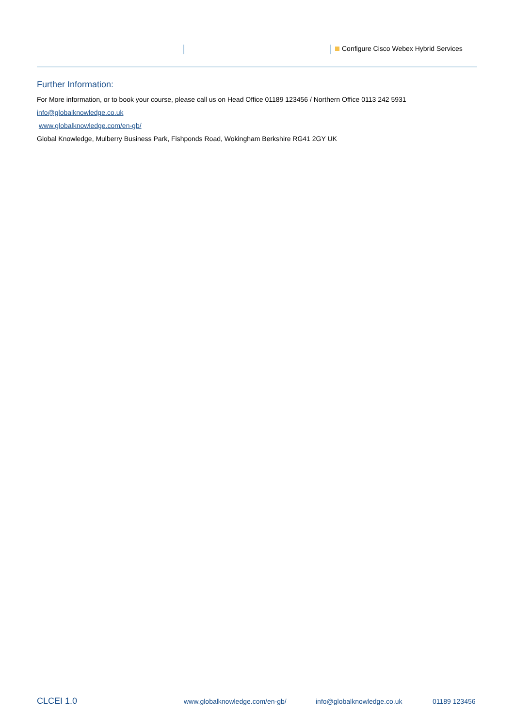Configure Cisco Webex Hybrid Services
Further Information:
For More information, or to book your course, please call us on Head Office 01189 123456 / Northern Office 0113 242 5931
info@globalknowledge.co.uk
www.globalknowledge.com/en-gb/
Global Knowledge, Mulberry Business Park, Fishponds Road, Wokingham Berkshire RG41 2GY UK
CLCEI 1.0 www.globalknowledge.com/en-gb/ info@globalknowledge.co.uk 01189 123456